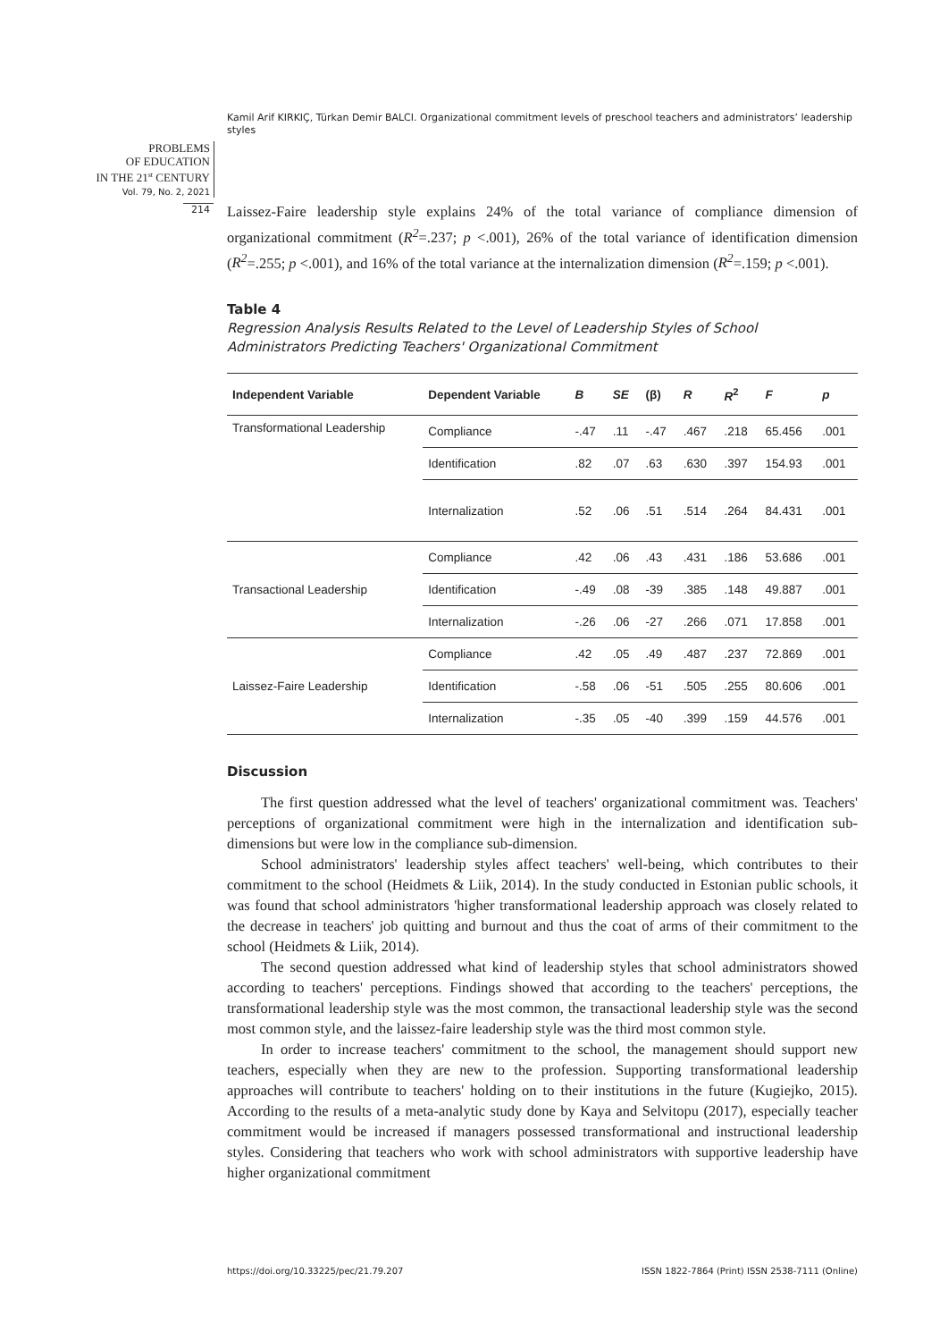Kamil Arif KIRKIÇ, Türkan Demir BALCI. Organizational commitment levels of preschool teachers and administrators’ leadership styles
PROBLEMS
OF EDUCATION
IN THE 21<sup>st</sup> CENTURY
Vol. 79, No. 2, 2021
214
Laissez-Faire leadership style explains 24% of the total variance of compliance dimension of organizational commitment (R<sup>2</sup>=.237; p <.001), 26% of the total variance of identification dimension (R<sup>2</sup>=.255; p <.001), and 16% of the total variance at the internalization dimension (R<sup>2</sup>=.159; p <.001).
Table 4
Regression Analysis Results Related to the Level of Leadership Styles of School Administrators Predicting Teachers' Organizational Commitment
| Independent Variable | Dependent Variable | B | SE | (β) | R | R<sup>2</sup> | F | p |
| --- | --- | --- | --- | --- | --- | --- | --- | --- |
| Transformational Leadership | Compliance | -.47 | .11 | -.47 | .467 | .218 | 65.456 | .001 |
| | Identification | .82 | .07 | .63 | .630 | .397 | 154.93 | .001 |
| | Internalization | .52 | .06 | .51 | .514 | .264 | 84.431 | .001 |
| Transactional Leadership | Compliance | .42 | .06 | .43 | .431 | .186 | 53.686 | .001 |
| | Identification | -.49 | .08 | -39 | .385 | .148 | 49.887 | .001 |
| | Internalization | -.26 | .06 | -27 | .266 | .071 | 17.858 | .001 |
| Laissez-Faire Leadership | Compliance | .42 | .05 | .49 | .487 | .237 | 72.869 | .001 |
| | Identification | -.58 | .06 | -51 | .505 | .255 | 80.606 | .001 |
| | Internalization | -.35 | .05 | -40 | .399 | .159 | 44.576 | .001 |
Discussion
The first question addressed what the level of teachers' organizational commitment was. Teachers' perceptions of organizational commitment were high in the internalization and identification sub-dimensions but were low in the compliance sub-dimension.
School administrators' leadership styles affect teachers' well-being, which contributes to their commitment to the school (Heidmets & Liik, 2014). In the study conducted in Estonian public schools, it was found that school administrators 'higher transformational leadership approach was closely related to the decrease in teachers' job quitting and burnout and thus the coat of arms of their commitment to the school (Heidmets & Liik, 2014).
The second question addressed what kind of leadership styles that school administrators showed according to teachers' perceptions. Findings showed that according to the teachers' perceptions, the transformational leadership style was the most common, the transactional leadership style was the second most common style, and the laissez-faire leadership style was the third most common style.
In order to increase teachers' commitment to the school, the management should support new teachers, especially when they are new to the profession. Supporting transformational leadership approaches will contribute to teachers' holding on to their institutions in the future (Kugiejko, 2015). According to the results of a meta-analytic study done by Kaya and Selvitopu (2017), especially teacher commitment would be increased if managers possessed transformational and instructional leadership styles. Considering that teachers who work with school administrators with supportive leadership have higher organizational commitment
https://doi.org/10.33225/pec/21.79.207
ISSN 1822-7864 (Print) ISSN 2538-7111 (Online)